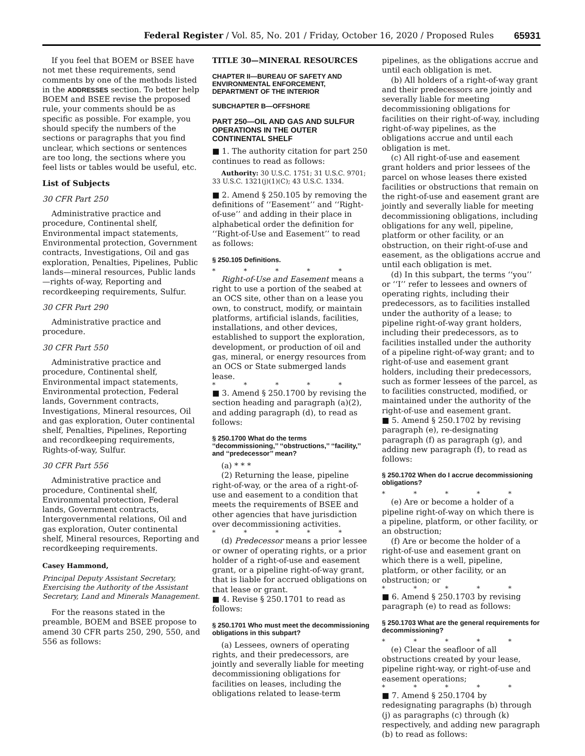Federal Register / Vol. 85, No. 201 / Friday, October 16, 2020 / Proposed Rules 65931
If you feel that BOEM or BSEE have not met these requirements, send comments by one of the methods listed in the ADDRESSES section. To better help BOEM and BSEE revise the proposed rule, your comments should be as specific as possible. For example, you should specify the numbers of the sections or paragraphs that you find unclear, which sections or sentences are too long, the sections where you feel lists or tables would be useful, etc.
List of Subjects
30 CFR Part 250
Administrative practice and procedure, Continental shelf, Environmental impact statements, Environmental protection, Government contracts, Investigations, Oil and gas exploration, Penalties, Pipelines, Public lands—mineral resources, Public lands—rights of-way, Reporting and recordkeeping requirements, Sulfur.
30 CFR Part 290
Administrative practice and procedure.
30 CFR Part 550
Administrative practice and procedure, Continental shelf, Environmental impact statements, Environmental protection, Federal lands, Government contracts, Investigations, Mineral resources, Oil and gas exploration, Outer continental shelf, Penalties, Pipelines, Reporting and recordkeeping requirements, Rights-of-way, Sulfur.
30 CFR Part 556
Administrative practice and procedure, Continental shelf, Environmental protection, Federal lands, Government contracts, Intergovernmental relations, Oil and gas exploration, Outer continental shelf, Mineral resources, Reporting and recordkeeping requirements.
Casey Hammond,
Principal Deputy Assistant Secretary, Exercising the Authority of the Assistant Secretary, Land and Minerals Management.
For the reasons stated in the preamble, BOEM and BSEE propose to amend 30 CFR parts 250, 290, 550, and 556 as follows:
TITLE 30—MINERAL RESOURCES
CHAPTER II—BUREAU OF SAFETY AND ENVIRONMENTAL ENFORCEMENT, DEPARTMENT OF THE INTERIOR
SUBCHAPTER B—OFFSHORE
PART 250—OIL AND GAS AND SULFUR OPERATIONS IN THE OUTER CONTINENTAL SHELF
■ 1. The authority citation for part 250 continues to read as follows:
Authority: 30 U.S.C. 1751; 31 U.S.C. 9701; 33 U.S.C. 1321(j)(1)(C); 43 U.S.C. 1334.
■ 2. Amend § 250.105 by removing the definitions of ‘‘Easement’’ and ‘‘Right-of-use’’ and adding in their place in alphabetical order the definition for ‘‘Right-of-Use and Easement’’ to read as follows:
§ 250.105 Definitions.
* * * * *
Right-of-Use and Easement means a right to use a portion of the seabed at an OCS site, other than on a lease you own, to construct, modify, or maintain platforms, artificial islands, facilities, installations, and other devices, established to support the exploration, development, or production of oil and gas, mineral, or energy resources from an OCS or State submerged lands lease.
* * * * *
■ 3. Amend § 250.1700 by revising the section heading and paragraph (a)(2), and adding paragraph (d), to read as follows:
§ 250.1700 What do the terms ‘‘decommissioning,’’ ‘‘obstructions,’’ ‘‘facility,’’ and ‘‘predecessor’’ mean?
(a) * * *
(2) Returning the lease, pipeline right-of-way, or the area of a right-of-use and easement to a condition that meets the requirements of BSEE and other agencies that have jurisdiction over decommissioning activities.
* * * * *
(d) Predecessor means a prior lessee or owner of operating rights, or a prior holder of a right-of-use and easement grant, or a pipeline right-of-way grant, that is liable for accrued obligations on that lease or grant.
■ 4. Revise § 250.1701 to read as follows:
§ 250.1701 Who must meet the decommissioning obligations in this subpart?
(a) Lessees, owners of operating rights, and their predecessors, are jointly and severally liable for meeting decommissioning obligations for facilities on leases, including the obligations related to lease-term
pipelines, as the obligations accrue and until each obligation is met.
(b) All holders of a right-of-way grant and their predecessors are jointly and severally liable for meeting decommissioning obligations for facilities on their right-of-way, including right-of-way pipelines, as the obligations accrue and until each obligation is met.
(c) All right-of-use and easement grant holders and prior lessees of the parcel on whose leases there existed facilities or obstructions that remain on the right-of-use and easement grant are jointly and severally liable for meeting decommissioning obligations, including obligations for any well, pipeline, platform or other facility, or an obstruction, on their right-of-use and easement, as the obligations accrue and until each obligation is met.
(d) In this subpart, the terms ‘‘you’’ or ‘‘I’’ refer to lessees and owners of operating rights, including their predecessors, as to facilities installed under the authority of a lease; to pipeline right-of-way grant holders, including their predecessors, as to facilities installed under the authority of a pipeline right-of-way grant; and to right-of-use and easement grant holders, including their predecessors, such as former lessees of the parcel, as to facilities constructed, modified, or maintained under the authority of the right-of-use and easement grant.
■ 5. Amend § 250.1702 by revising paragraph (e), re-designating paragraph (f) as paragraph (g), and adding new paragraph (f), to read as follows:
§ 250.1702 When do I accrue decommissioning obligations?
* * * * *
(e) Are or become a holder of a pipeline right-of-way on which there is a pipeline, platform, or other facility, or an obstruction;
(f) Are or become the holder of a right-of-use and easement grant on which there is a well, pipeline, platform, or other facility, or an obstruction; or
* * * * *
■ 6. Amend § 250.1703 by revising paragraph (e) to read as follows:
§ 250.1703 What are the general requirements for decommissioning?
* * * * *
(e) Clear the seafloor of all obstructions created by your lease, pipeline right-way, or right-of-use and easement operations;
* * * * *
■ 7. Amend § 250.1704 by redesignating paragraphs (b) through (j) as paragraphs (c) through (k) respectively, and adding new paragraph (b) to read as follows: